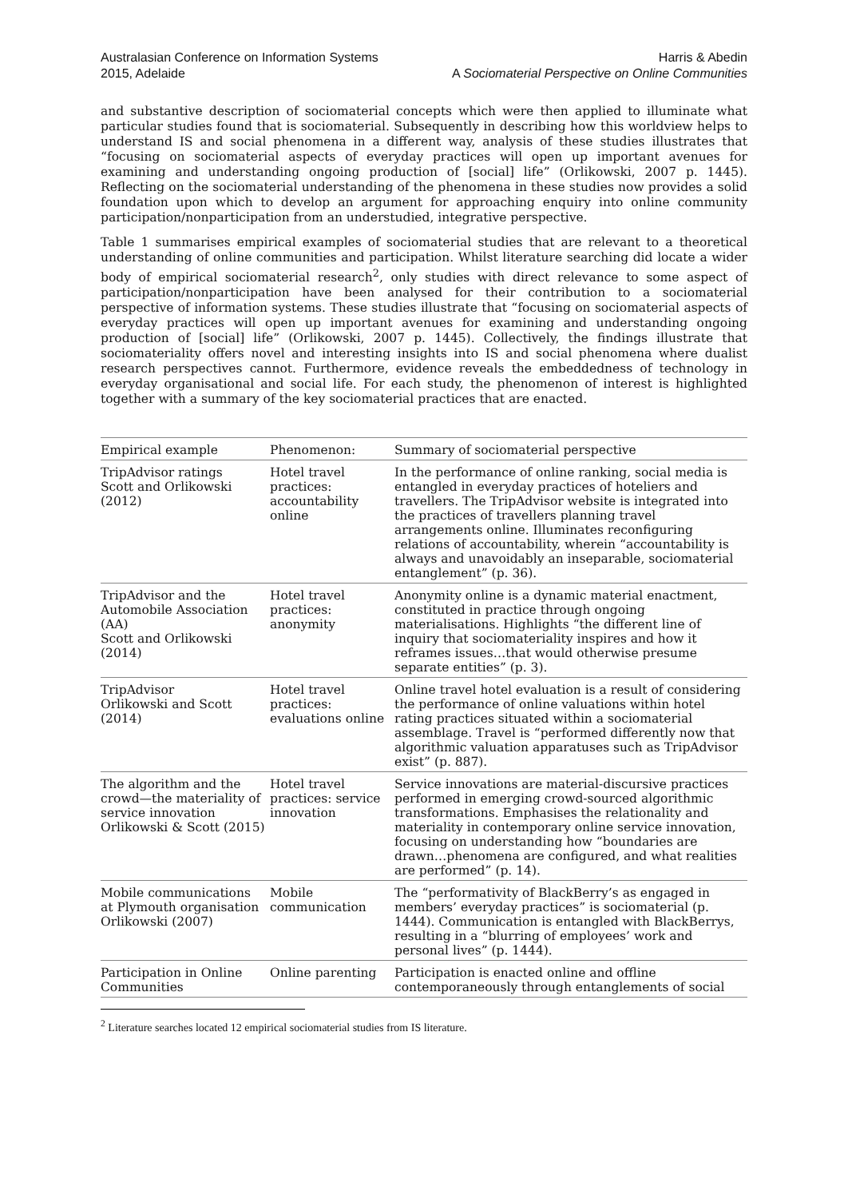Australasian Conference on Information Systems
2015, Adelaide
Harris & Abedin
A Sociomaterial Perspective on Online Communities
and substantive description of sociomaterial concepts which were then applied to illuminate what particular studies found that is sociomaterial. Subsequently in describing how this worldview helps to understand IS and social phenomena in a different way, analysis of these studies illustrates that “focusing on sociomaterial aspects of everyday practices will open up important avenues for examining and understanding ongoing production of [social] life” (Orlikowski, 2007 p. 1445). Reflecting on the sociomaterial understanding of the phenomena in these studies now provides a solid foundation upon which to develop an argument for approaching enquiry into online community participation/nonparticipation from an understudied, integrative perspective.
Table 1 summarises empirical examples of sociomaterial studies that are relevant to a theoretical understanding of online communities and participation. Whilst literature searching did locate a wider body of empirical sociomaterial research<sup>2</sup>, only studies with direct relevance to some aspect of participation/nonparticipation have been analysed for their contribution to a sociomaterial perspective of information systems. These studies illustrate that “focusing on sociomaterial aspects of everyday practices will open up important avenues for examining and understanding ongoing production of [social] life” (Orlikowski, 2007 p. 1445). Collectively, the findings illustrate that sociomateriality offers novel and interesting insights into IS and social phenomena where dualist research perspectives cannot. Furthermore, evidence reveals the embeddedness of technology in everyday organisational and social life. For each study, the phenomenon of interest is highlighted together with a summary of the key sociomaterial practices that are enacted.
| Empirical example | Phenomenon: | Summary of sociomaterial perspective |
| --- | --- | --- |
| TripAdvisor ratings Scott and Orlikowski (2012) | Hotel travel practices: accountability online | In the performance of online ranking, social media is entangled in everyday practices of hoteliers and travellers. The TripAdvisor website is integrated into the practices of travellers planning travel arrangements online. Illuminates reconfiguring relations of accountability, wherein “accountability is always and unavoidably an inseparable, sociomaterial entanglement” (p. 36). |
| TripAdvisor and the Automobile Association (AA) Scott and Orlikowski (2014) | Hotel travel practices: anonymity | Anonymity online is a dynamic material enactment, constituted in practice through ongoing materialisations. Highlights “the different line of inquiry that sociomateriality inspires and how it reframes issues…that would otherwise presume separate entities” (p. 3). |
| TripAdvisor Orlikowski and Scott (2014) | Hotel travel practices: evaluations online | Online travel hotel evaluation is a result of considering the performance of online valuations within hotel rating practices situated within a sociomaterial assemblage. Travel is “performed differently now that algorithmic valuation apparatuses such as TripAdvisor exist” (p. 887). |
| The algorithm and the crowd—the materiality of service innovation Orlikowski & Scott (2015) | Hotel travel practices: service innovation | Service innovations are material-discursive practices performed in emerging crowd-sourced algorithmic transformations. Emphasises the relationality and materiality in contemporary online service innovation, focusing on understanding how “boundaries are drawn…phenomena are configured, and what realities are performed” (p. 14). |
| Mobile communications at Plymouth organisation Orlikowski (2007) | Mobile communication | The “performativity of BlackBerry’s as engaged in members’ everyday practices” is sociomaterial (p. 1444). Communication is entangled with BlackBerrys, resulting in a “blurring of employees’ work and personal lives” (p. 1444). |
| Participation in Online Communities | Online parenting | Participation is enacted online and offline contemporaneously through entanglements of social |
<sup>2</sup> Literature searches located 12 empirical sociomaterial studies from IS literature.